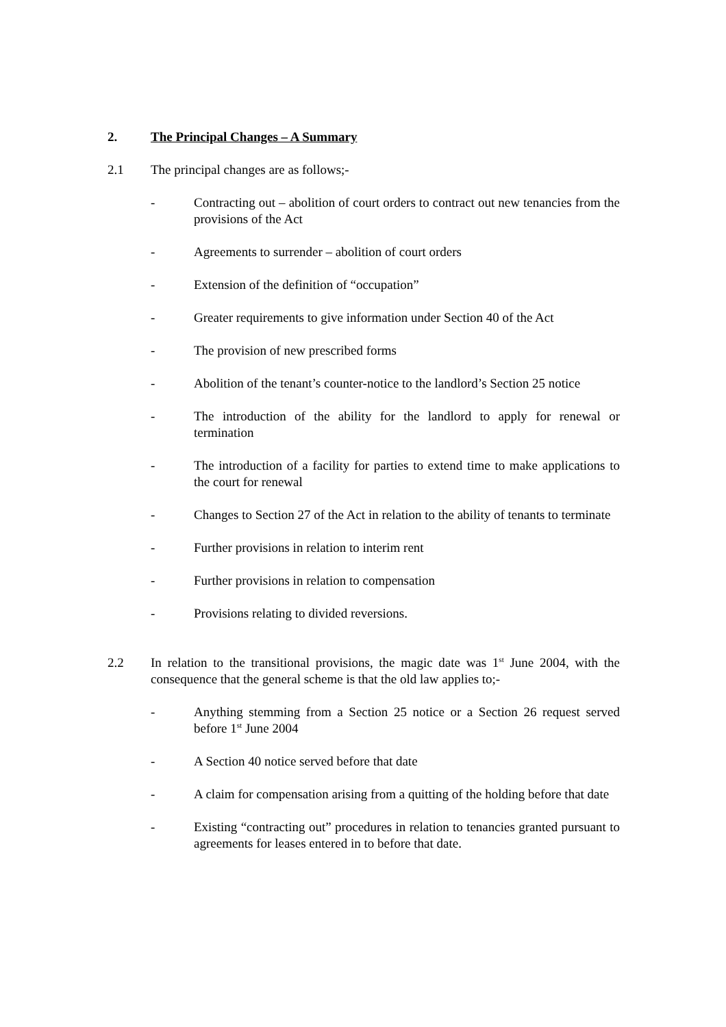2. The Principal Changes – A Summary
2.1 The principal changes are as follows;-
- Contracting out – abolition of court orders to contract out new tenancies from the provisions of the Act
- Agreements to surrender – abolition of court orders
- Extension of the definition of “occupation”
- Greater requirements to give information under Section 40 of the Act
- The provision of new prescribed forms
- Abolition of the tenant’s counter-notice to the landlord’s Section 25 notice
- The introduction of the ability for the landlord to apply for renewal or termination
- The introduction of a facility for parties to extend time to make applications to the court for renewal
- Changes to Section 27 of the Act in relation to the ability of tenants to terminate
- Further provisions in relation to interim rent
- Further provisions in relation to compensation
- Provisions relating to divided reversions.
2.2 In relation to the transitional provisions, the magic date was 1<sup>st</sup> June 2004, with the consequence that the general scheme is that the old law applies to;-
- Anything stemming from a Section 25 notice or a Section 26 request served before 1<sup>st</sup> June 2004
- A Section 40 notice served before that date
- A claim for compensation arising from a quitting of the holding before that date
- Existing “contracting out” procedures in relation to tenancies granted pursuant to agreements for leases entered in to before that date.